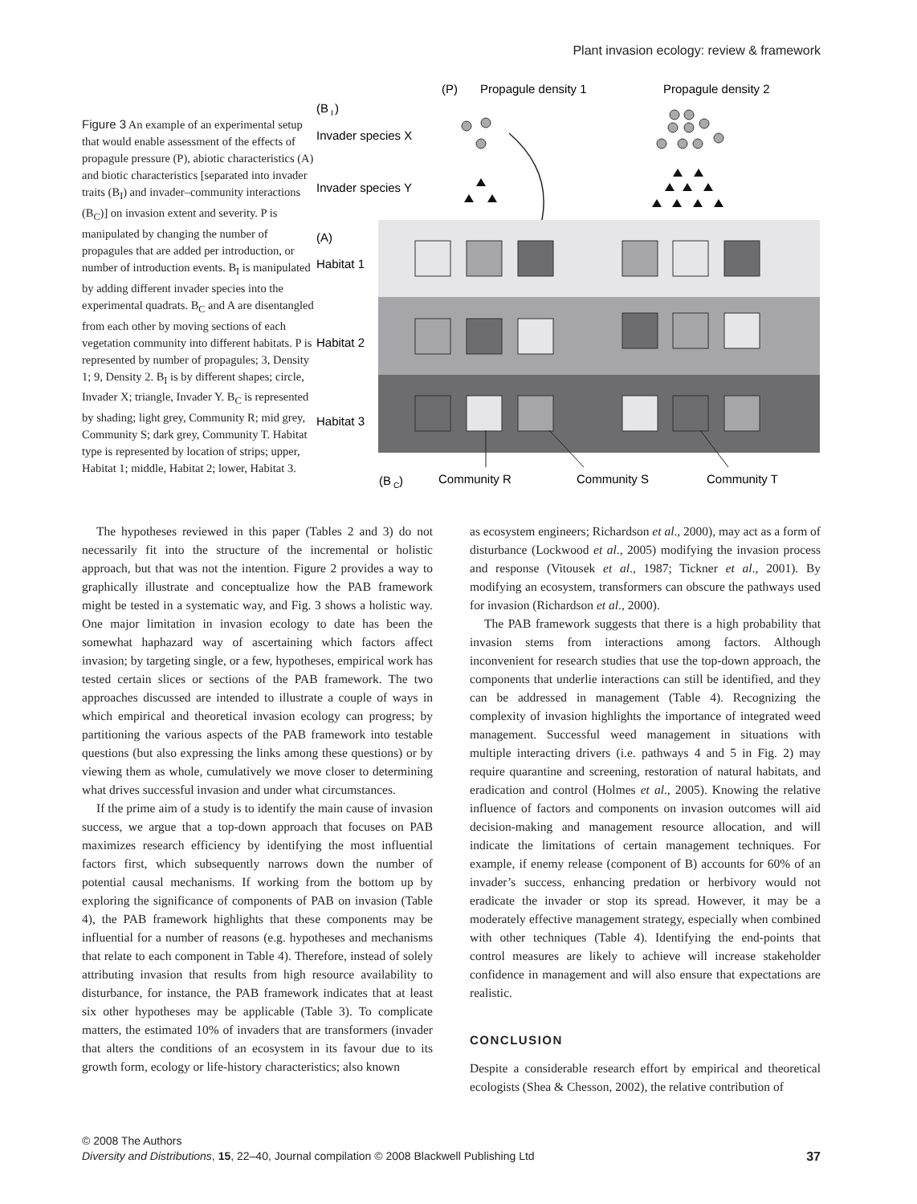Plant invasion ecology: review & framework
Figure 3 An example of an experimental setup that would enable assessment of the effects of propagule pressure (P), abiotic characteristics (A) and biotic characteristics [separated into invader traits (B<sub>I</sub>) and invader–community interactions (B<sub>C</sub>)] on invasion extent and severity. P is manipulated by changing the number of propagules that are added per introduction, or number of introduction events. B<sub>I</sub> is manipulated by adding different invader species into the experimental quadrats. B<sub>C</sub> and A are disentangled from each other by moving sections of each vegetation community into different habitats. P is represented by number of propagules; 3, Density 1; 9, Density 2. B<sub>I</sub> is by different shapes; circle, Invader X; triangle, Invader Y. B<sub>C</sub> is represented by shading; light grey, Community R; mid grey, Community S; dark grey, Community T. Habitat type is represented by location of strips; upper, Habitat 1; middle, Habitat 2; lower, Habitat 3.
(P)
Propagule density 1
Propagule density 2
(B
I
)
Invader species X
Invader species Y
(A)
Habitat 1
Habitat 2
Habitat 3
(B
C
)
Community R
Community S
Community T
The hypotheses reviewed in this paper (Tables 2 and 3) do not necessarily fit into the structure of the incremental or holistic approach, but that was not the intention. Figure 2 provides a way to graphically illustrate and conceptualize how the PAB framework might be tested in a systematic way, and Fig. 3 shows a holistic way. One major limitation in invasion ecology to date has been the somewhat haphazard way of ascertaining which factors affect invasion; by targeting single, or a few, hypotheses, empirical work has tested certain slices or sections of the PAB framework. The two approaches discussed are intended to illustrate a couple of ways in which empirical and theoretical invasion ecology can progress; by partitioning the various aspects of the PAB framework into testable questions (but also expressing the links among these questions) or by viewing them as whole, cumulatively we move closer to determining what drives successful invasion and under what circumstances.
If the prime aim of a study is to identify the main cause of invasion success, we argue that a top-down approach that focuses on PAB maximizes research efficiency by identifying the most influential factors first, which subsequently narrows down the number of potential causal mechanisms. If working from the bottom up by exploring the significance of components of PAB on invasion (Table 4), the PAB framework highlights that these components may be influential for a number of reasons (e.g. hypotheses and mechanisms that relate to each component in Table 4). Therefore, instead of solely attributing invasion that results from high resource availability to disturbance, for instance, the PAB framework indicates that at least six other hypotheses may be applicable (Table 3). To complicate matters, the estimated 10% of invaders that are transformers (invader that alters the conditions of an ecosystem in its favour due to its growth form, ecology or life-history characteristics; also known
as ecosystem engineers; Richardson et al., 2000), may act as a form of disturbance (Lockwood et al., 2005) modifying the invasion process and response (Vitousek et al., 1987; Tickner et al., 2001). By modifying an ecosystem, transformers can obscure the pathways used for invasion (Richardson et al., 2000).
The PAB framework suggests that there is a high probability that invasion stems from interactions among factors. Although inconvenient for research studies that use the top-down approach, the components that underlie interactions can still be identified, and they can be addressed in management (Table 4). Recognizing the complexity of invasion highlights the importance of integrated weed management. Successful weed management in situations with multiple interacting drivers (i.e. pathways 4 and 5 in Fig. 2) may require quarantine and screening, restoration of natural habitats, and eradication and control (Holmes et al., 2005). Knowing the relative influence of factors and components on invasion outcomes will aid decision-making and management resource allocation, and will indicate the limitations of certain management techniques. For example, if enemy release (component of B) accounts for 60% of an invader’s success, enhancing predation or herbivory would not eradicate the invader or stop its spread. However, it may be a moderately effective management strategy, especially when combined with other techniques (Table 4). Identifying the end-points that control measures are likely to achieve will increase stakeholder confidence in management and will also ensure that expectations are realistic.
CONCLUSION
Despite a considerable research effort by empirical and theoretical ecologists (Shea & Chesson, 2002), the relative contribution of
© 2008 The Authors
Diversity and Distributions, 15, 22–40, Journal compilation © 2008 Blackwell Publishing Ltd 37